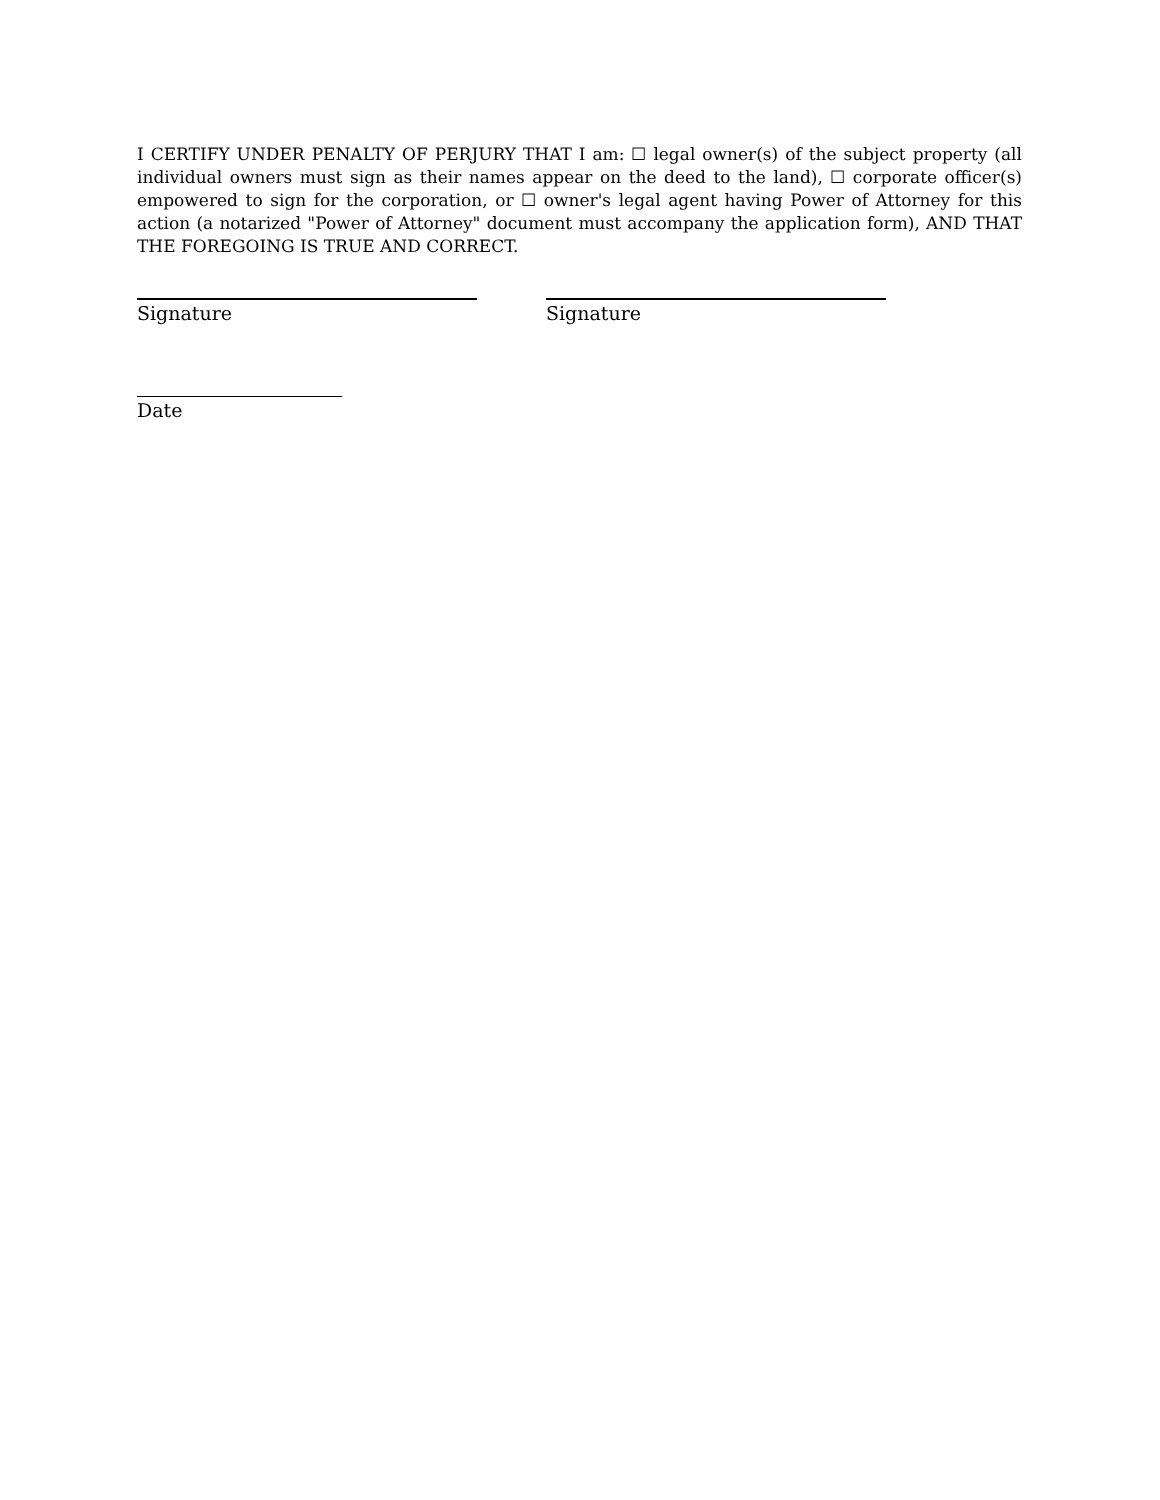I CERTIFY UNDER PENALTY OF PERJURY THAT I am: ☐ legal owner(s) of the subject property (all individual owners must sign as their names appear on the deed to the land), ☐ corporate officer(s) empowered to sign for the corporation, or ☐ owner's legal agent having Power of Attorney for this action (a notarized "Power of Attorney" document must accompany the application form), AND THAT THE FOREGOING IS TRUE AND CORRECT.
Signature Signature
Date